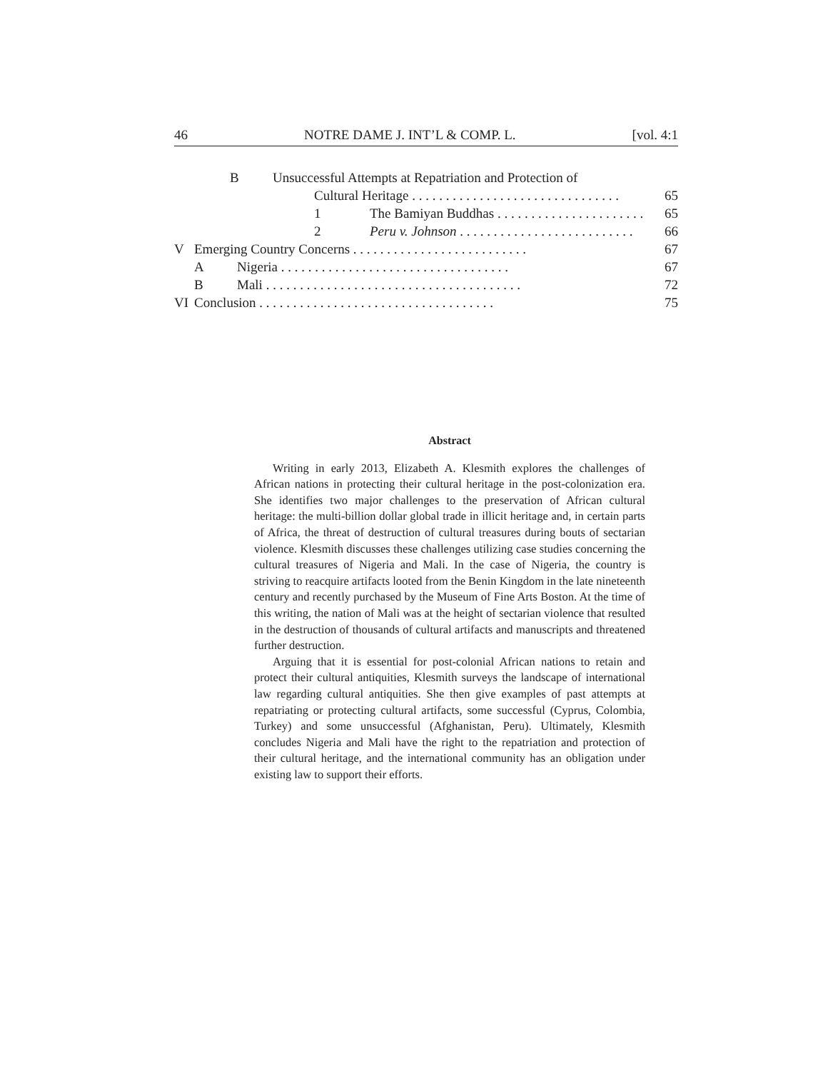46 NOTRE DAME J. INT’L & COMP. L. [vol. 4:1
B Unsuccessful Attempts at Repatriation and Protection of
Cultural Heritage . . . . . . . . . . . . . . . . . . . . . . . . . . . . . . . 65
1 The Bamiyan Buddhas . . . . . . . . . . . . . . . . . . . . . . 65
2 Peru v. Johnson . . . . . . . . . . . . . . . . . . . . . . . . . . 66
V Emerging Country Concerns . . . . . . . . . . . . . . . . . . . . . . . . . . 67
A Nigeria . . . . . . . . . . . . . . . . . . . . . . . . . . . . . . . . . . 67
B Mali . . . . . . . . . . . . . . . . . . . . . . . . . . . . . . . . . . . . . . 72
VI Conclusion . . . . . . . . . . . . . . . . . . . . . . . . . . . . . . . . . . . 75
Abstract
Writing in early 2013, Elizabeth A. Klesmith explores the challenges of African nations in protecting their cultural heritage in the post-colonization era. She identifies two major challenges to the preservation of African cultural heritage: the multi-billion dollar global trade in illicit heritage and, in certain parts of Africa, the threat of destruction of cultural treasures during bouts of sectarian violence. Klesmith discusses these challenges utilizing case studies concerning the cultural treasures of Nigeria and Mali. In the case of Nigeria, the country is striving to reacquire artifacts looted from the Benin Kingdom in the late nineteenth century and recently purchased by the Museum of Fine Arts Boston. At the time of this writing, the nation of Mali was at the height of sectarian violence that resulted in the destruction of thousands of cultural artifacts and manuscripts and threatened further destruction.
Arguing that it is essential for post-colonial African nations to retain and protect their cultural antiquities, Klesmith surveys the landscape of international law regarding cultural antiquities. She then give examples of past attempts at repatriating or protecting cultural artifacts, some successful (Cyprus, Colombia, Turkey) and some unsuccessful (Afghanistan, Peru). Ultimately, Klesmith concludes Nigeria and Mali have the right to the repatriation and protection of their cultural heritage, and the international community has an obligation under existing law to support their efforts.